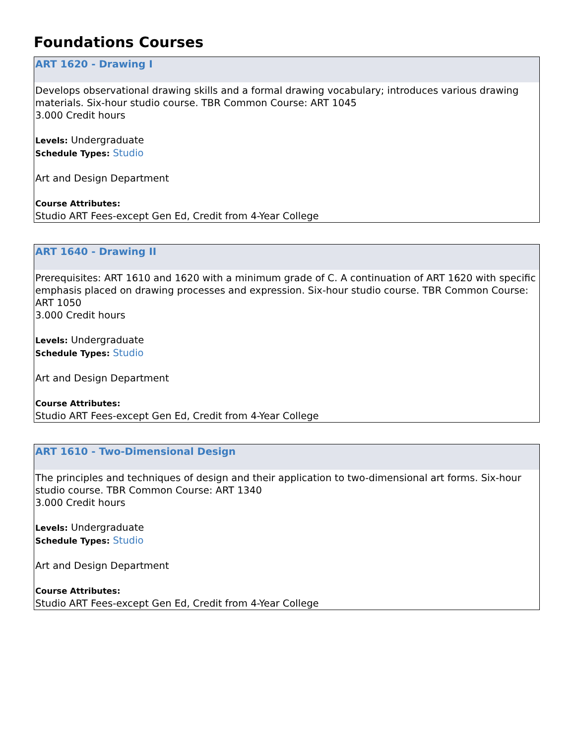Foundations Courses
ART 1620 - Drawing I
Develops observational drawing skills and a formal drawing vocabulary; introduces various drawing materials. Six-hour studio course. TBR Common Course: ART 1045
3.000 Credit hours
Levels: Undergraduate
Schedule Types: Studio
Art and Design Department
Course Attributes:
Studio ART Fees-except Gen Ed, Credit from 4-Year College
ART 1640 - Drawing II
Prerequisites: ART 1610 and 1620 with a minimum grade of C. A continuation of ART 1620 with specific emphasis placed on drawing processes and expression. Six-hour studio course. TBR Common Course: ART 1050
3.000 Credit hours
Levels: Undergraduate
Schedule Types: Studio
Art and Design Department
Course Attributes:
Studio ART Fees-except Gen Ed, Credit from 4-Year College
ART 1610 - Two-Dimensional Design
The principles and techniques of design and their application to two-dimensional art forms. Six-hour studio course. TBR Common Course: ART 1340
3.000 Credit hours
Levels: Undergraduate
Schedule Types: Studio
Art and Design Department
Course Attributes:
Studio ART Fees-except Gen Ed, Credit from 4-Year College